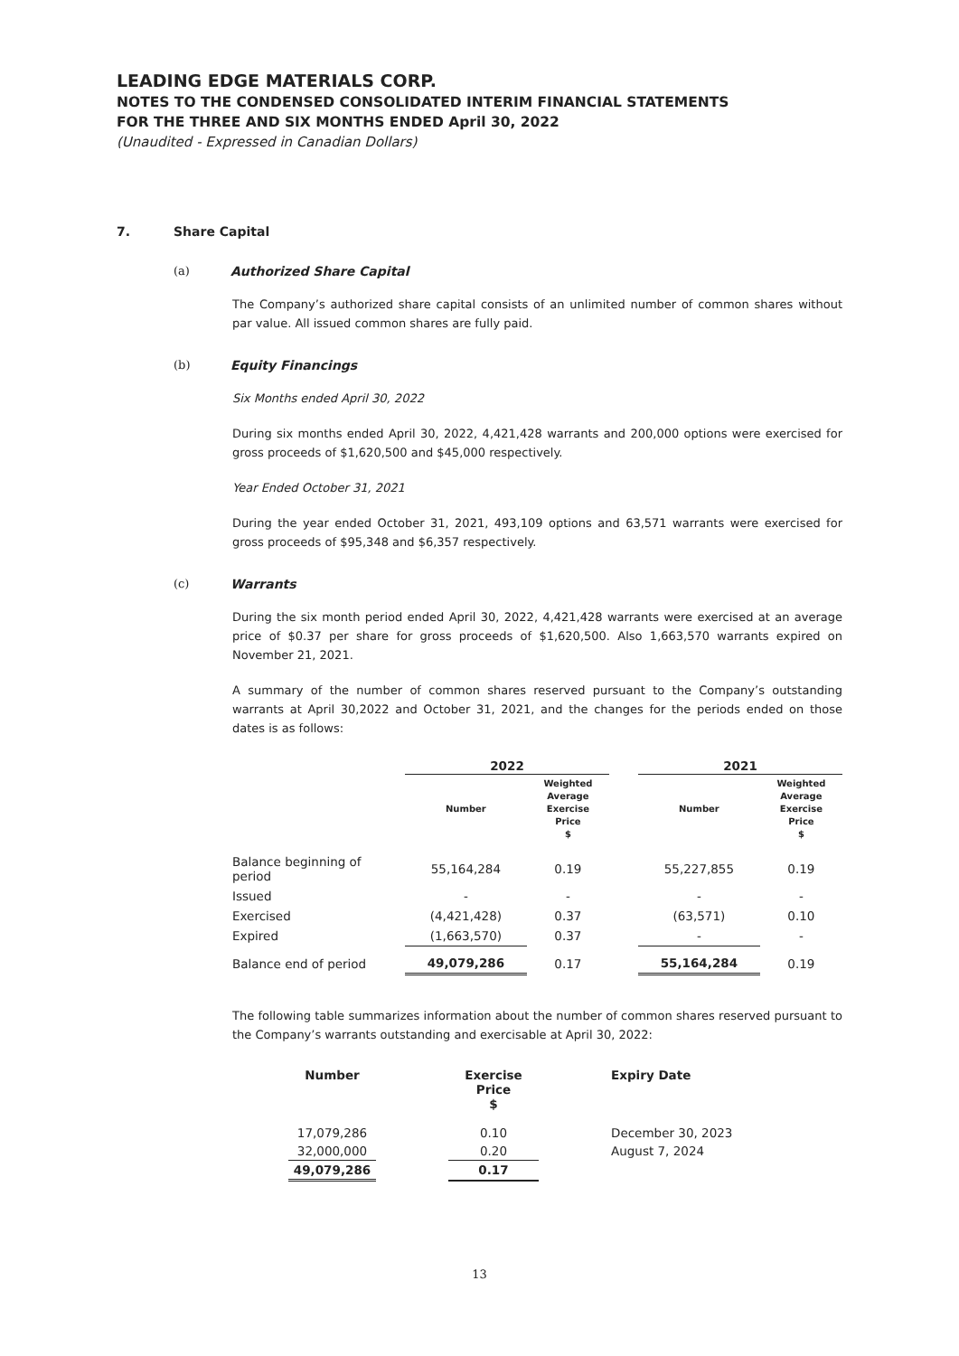LEADING EDGE MATERIALS CORP.
NOTES TO THE CONDENSED CONSOLIDATED INTERIM FINANCIAL STATEMENTS
FOR THE THREE AND SIX MONTHS ENDED April 30, 2022
(Unaudited - Expressed in Canadian Dollars)
7. Share Capital
(a) Authorized Share Capital
The Company’s authorized share capital consists of an unlimited number of common shares without par value. All issued common shares are fully paid.
(b) Equity Financings
Six Months ended April 30, 2022
During six months ended April 30, 2022, 4,421,428 warrants and 200,000 options were exercised for gross proceeds of $1,620,500 and $45,000 respectively.
Year Ended October 31, 2021
During the year ended October 31, 2021, 493,109 options and 63,571 warrants were exercised for gross proceeds of $95,348 and $6,357 respectively.
(c) Warrants
During the six month period ended April 30, 2022, 4,421,428 warrants were exercised at an average price of $0.37 per share for gross proceeds of $1,620,500. Also 1,663,570 warrants expired on November 21, 2021.
A summary of the number of common shares reserved pursuant to the Company’s outstanding warrants at April 30,2022 and October 31, 2021, and the changes for the periods ended on those dates is as follows:
| | 2022 | | | 2021 | |
| | Number | Weighted Average Exercise Price $ | | Number | Weighted Average Exercise Price $ |
| Balance beginning of period | 55,164,284 | 0.19 | | 55,227,855 | 0.19 |
| Issued | - | - | | - | - |
| Exercised | (4,421,428) | 0.37 | | (63,571) | 0.10 |
| Expired | (1,663,570) | 0.37 | | - | - |
| Balance end of period | 49,079,286 | 0.17 | | 55,164,284 | 0.19 |
The following table summarizes information about the number of common shares reserved pursuant to the Company’s warrants outstanding and exercisable at April 30, 2022:
| Number | | Exercise Price $ | | Expiry Date |
| 17,079,286 | | 0.10 | | December 30, 2023 |
| 32,000,000 | | 0.20 | | August 7, 2024 |
| 49,079,286 | | 0.17 | | |
13